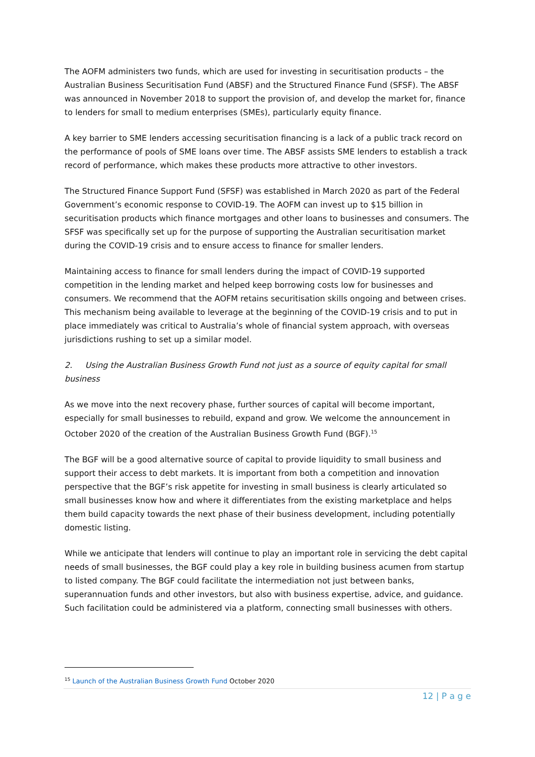The AOFM administers two funds, which are used for investing in securitisation products – the Australian Business Securitisation Fund (ABSF) and the Structured Finance Fund (SFSF). The ABSF was announced in November 2018 to support the provision of, and develop the market for, finance to lenders for small to medium enterprises (SMEs), particularly equity finance.
A key barrier to SME lenders accessing securitisation financing is a lack of a public track record on the performance of pools of SME loans over time. The ABSF assists SME lenders to establish a track record of performance, which makes these products more attractive to other investors.
The Structured Finance Support Fund (SFSF) was established in March 2020 as part of the Federal Government’s economic response to COVID-19. The AOFM can invest up to $15 billion in securitisation products which finance mortgages and other loans to businesses and consumers. The SFSF was specifically set up for the purpose of supporting the Australian securitisation market during the COVID-19 crisis and to ensure access to finance for smaller lenders.
Maintaining access to finance for small lenders during the impact of COVID-19 supported competition in the lending market and helped keep borrowing costs low for businesses and consumers. We recommend that the AOFM retains securitisation skills ongoing and between crises. This mechanism being available to leverage at the beginning of the COVID-19 crisis and to put in place immediately was critical to Australia’s whole of financial system approach, with overseas jurisdictions rushing to set up a similar model.
2. Using the Australian Business Growth Fund not just as a source of equity capital for small business
As we move into the next recovery phase, further sources of capital will become important, especially for small businesses to rebuild, expand and grow. We welcome the announcement in October 2020 of the creation of the Australian Business Growth Fund (BGF).<sup>15</sup>
The BGF will be a good alternative source of capital to provide liquidity to small business and support their access to debt markets. It is important from both a competition and innovation perspective that the BGF’s risk appetite for investing in small business is clearly articulated so small businesses know how and where it differentiates from the existing marketplace and helps them build capacity towards the next phase of their business development, including potentially domestic listing.
While we anticipate that lenders will continue to play an important role in servicing the debt capital needs of small businesses, the BGF could play a key role in building business acumen from startup to listed company. The BGF could facilitate the intermediation not just between banks, superannuation funds and other investors, but also with business expertise, advice, and guidance. Such facilitation could be administered via a platform, connecting small businesses with others.
<sup>15</sup> Launch of the Australian Business Growth Fund October 2020
12 | P a g e